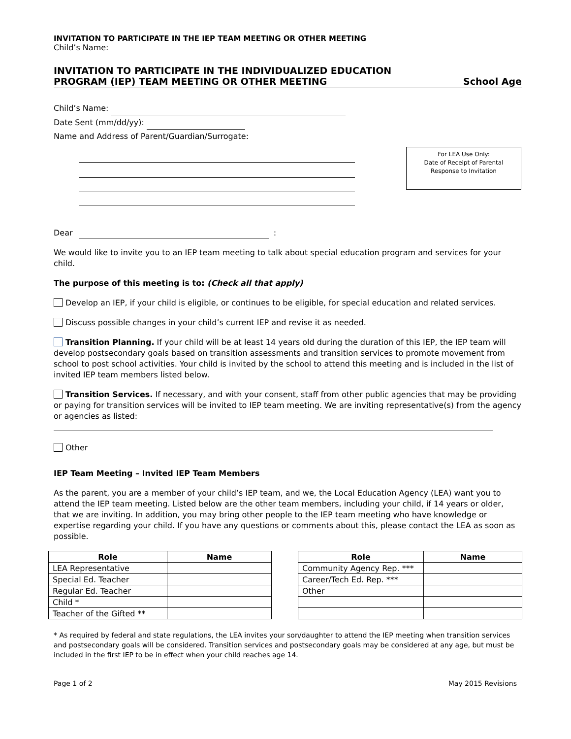INVITATION TO PARTICIPATE IN THE IEP TEAM MEETING OR OTHER MEETING
Child’s Name:
INVITATION TO PARTICIPATE IN THE INDIVIDUALIZED EDUCATION
PROGRAM (IEP) TEAM MEETING OR OTHER MEETING School Age
Child’s Name:
Date Sent (mm/dd/yy):
Name and Address of Parent/Guardian/Surrogate:
For LEA Use Only:
Date of Receipt of Parental
Response to Invitation
Dear :
We would like to invite you to an IEP team meeting to talk about special education program and services for your child.
The purpose of this meeting is to: (Check all that apply)
Develop an IEP, if your child is eligible, or continues to be eligible, for special education and related services.
Discuss possible changes in your child’s current IEP and revise it as needed.
Transition Planning. If your child will be at least 14 years old during the duration of this IEP, the IEP team will develop postsecondary goals based on transition assessments and transition services to promote movement from school to post school activities. Your child is invited by the school to attend this meeting and is included in the list of invited IEP team members listed below.
Transition Services. If necessary, and with your consent, staff from other public agencies that may be providing or paying for transition services will be invited to IEP team meeting. We are inviting representative(s) from the agency or agencies as listed:
Other
IEP Team Meeting – Invited IEP Team Members
As the parent, you are a member of your child’s IEP team, and we, the Local Education Agency (LEA) want you to attend the IEP team meeting. Listed below are the other team members, including your child, if 14 years or older, that we are inviting. In addition, you may bring other people to the IEP team meeting who have knowledge or expertise regarding your child. If you have any questions or comments about this, please contact the LEA as soon as possible.
| Role | Name |
| --- | --- |
| LEA Representative | |
| Special Ed. Teacher | |
| Regular Ed. Teacher | |
| Child * | |
| Teacher of the Gifted ** | |
| Role | Name |
| --- | --- |
| Community Agency Rep. *** | |
| Career/Tech Ed. Rep. *** | |
| Other | |
* As required by federal and state regulations, the LEA invites your son/daughter to attend the IEP meeting when transition services and postsecondary goals will be considered. Transition services and postsecondary goals may be considered at any age, but must be included in the first IEP to be in effect when your child reaches age 14.
Page 1 of 2 May 2015 Revisions